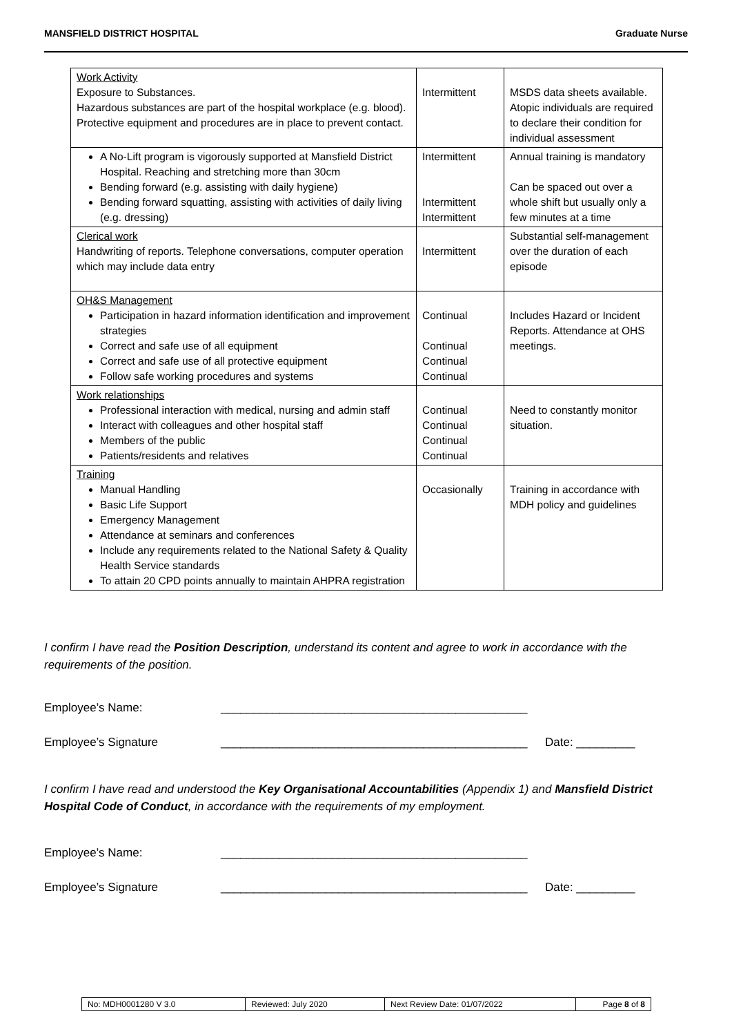MANSFIELD DISTRICT HOSPITAL Graduate Nurse
| Work Activity Exposure to Substances. Hazardous substances are part of the hospital workplace (e.g. blood). Protective equipment and procedures are in place to prevent contact. | Intermittent | MSDS data sheets available. Atopic individuals are required to declare their condition for individual assessment |
| A No-Lift program is vigorously supported at Mansfield District Hospital. Reaching and stretching more than 30cm Bending forward (e.g. assisting with daily hygiene) Bending forward squatting, assisting with activities of daily living (e.g. dressing) | Intermittent Intermittent Intermittent | Annual training is mandatory Can be spaced out over a whole shift but usually only a few minutes at a time |
| Clerical work Handwriting of reports. Telephone conversations, computer operation which may include data entry | Intermittent | Substantial self-management over the duration of each episode |
| OH&S Management Participation in hazard information identification and improvement strategies Correct and safe use of all equipment Correct and safe use of all protective equipment Follow safe working procedures and systems | Continual Continual Continual Continual | Includes Hazard or Incident Reports. Attendance at OHS meetings. |
| Work relationships Professional interaction with medical, nursing and admin staff Interact with colleagues and other hospital staff Members of the public Patients/residents and relatives | Continual Continual Continual Continual | Need to constantly monitor situation. |
| Training Manual Handling Basic Life Support Emergency Management Attendance at seminars and conferences Include any requirements related to the National Safety & Quality Health Service standards To attain 20 CPD points annually to maintain AHPRA registration | Occasionally | Training in accordance with MDH policy and guidelines |
I confirm I have read the Position Description, understand its content and agree to work in accordance with the requirements of the position.
Employee’s Name: _______________________________________________
Employee’s Signature _______________________________________________ Date: _________
I confirm I have read and understood the Key Organisational Accountabilities (Appendix 1) and Mansfield District Hospital Code of Conduct, in accordance with the requirements of my employment.
Employee’s Name: _______________________________________________
Employee’s Signature _______________________________________________ Date: _________
| No: MDH0001280 V 3.0 | Reviewed: July 2020 | Next Review Date: 01/07/2022 | Page 8 of 8 |